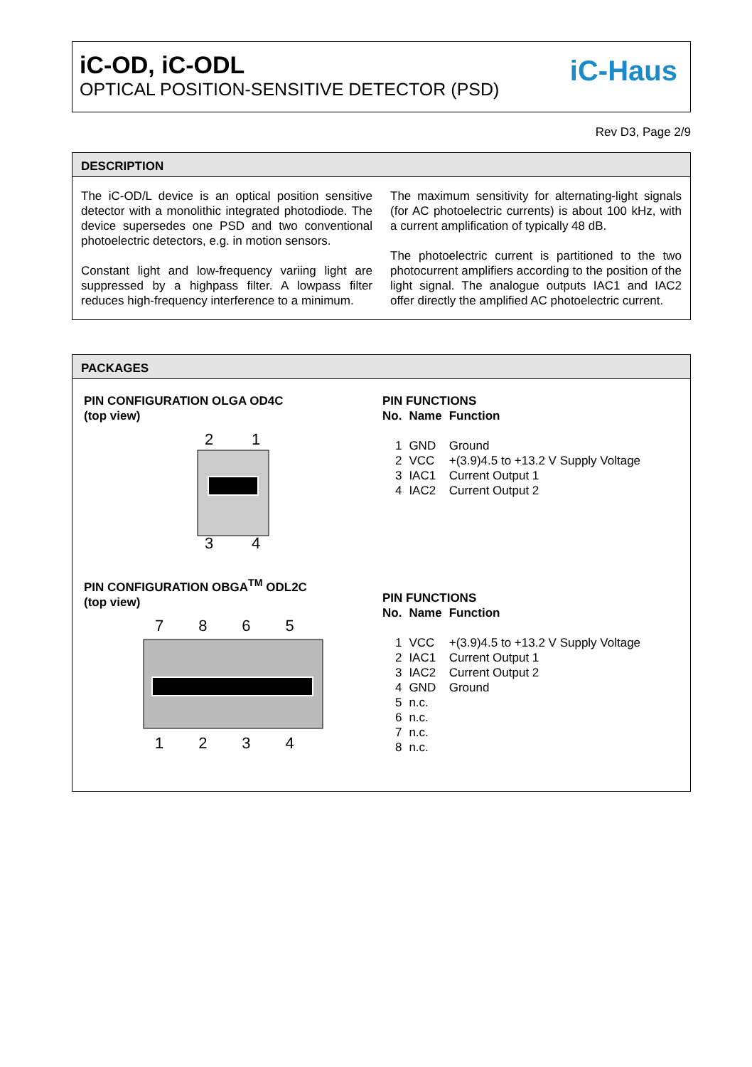iC-OD, iC-ODL
OPTICAL POSITION-SENSITIVE DETECTOR (PSD)
iC-Haus
Rev D3, Page 2/9
DESCRIPTION
The iC-OD/L device is an optical position sensitive detector with a monolithic integrated photodiode. The device supersedes one PSD and two conventional photoelectric detectors, e.g. in motion sensors.
Constant light and low-frequency variing light are suppressed by a highpass filter. A lowpass filter reduces high-frequency interference to a minimum.
The maximum sensitivity for alternating-light signals (for AC photoelectric currents) is about 100 kHz, with a current amplification of typically 48 dB.
The photoelectric current is partitioned to the two photocurrent amplifiers according to the position of the light signal. The analogue outputs IAC1 and IAC2 offer directly the amplified AC photoelectric current.
PACKAGES
PIN CONFIGURATION OLGA OD4C
(top view)
2
1
3
4
PIN CONFIGURATION OBGA<sup>TM</sup> ODL2C
(top view)
7 8 6 5
1 2 3 4
PIN FUNCTIONS
| No. | Name | Function |
| --- | --- | --- |
| 1 | GND | Ground |
| 2 | VCC | +(3.9)4.5 to +13.2 V Supply Voltage |
| 3 | IAC1 | Current Output 1 |
| 4 | IAC2 | Current Output 2 |
PIN FUNCTIONS
| No. | Name | Function |
| --- | --- | --- |
| 1 | VCC | +(3.9)4.5 to +13.2 V Supply Voltage |
| 2 | IAC1 | Current Output 1 |
| 3 | IAC2 | Current Output 2 |
| 4 | GND | Ground |
| 5 | n.c. | |
| 6 | n.c. | |
| 7 | n.c. | |
| 8 | n.c. | |